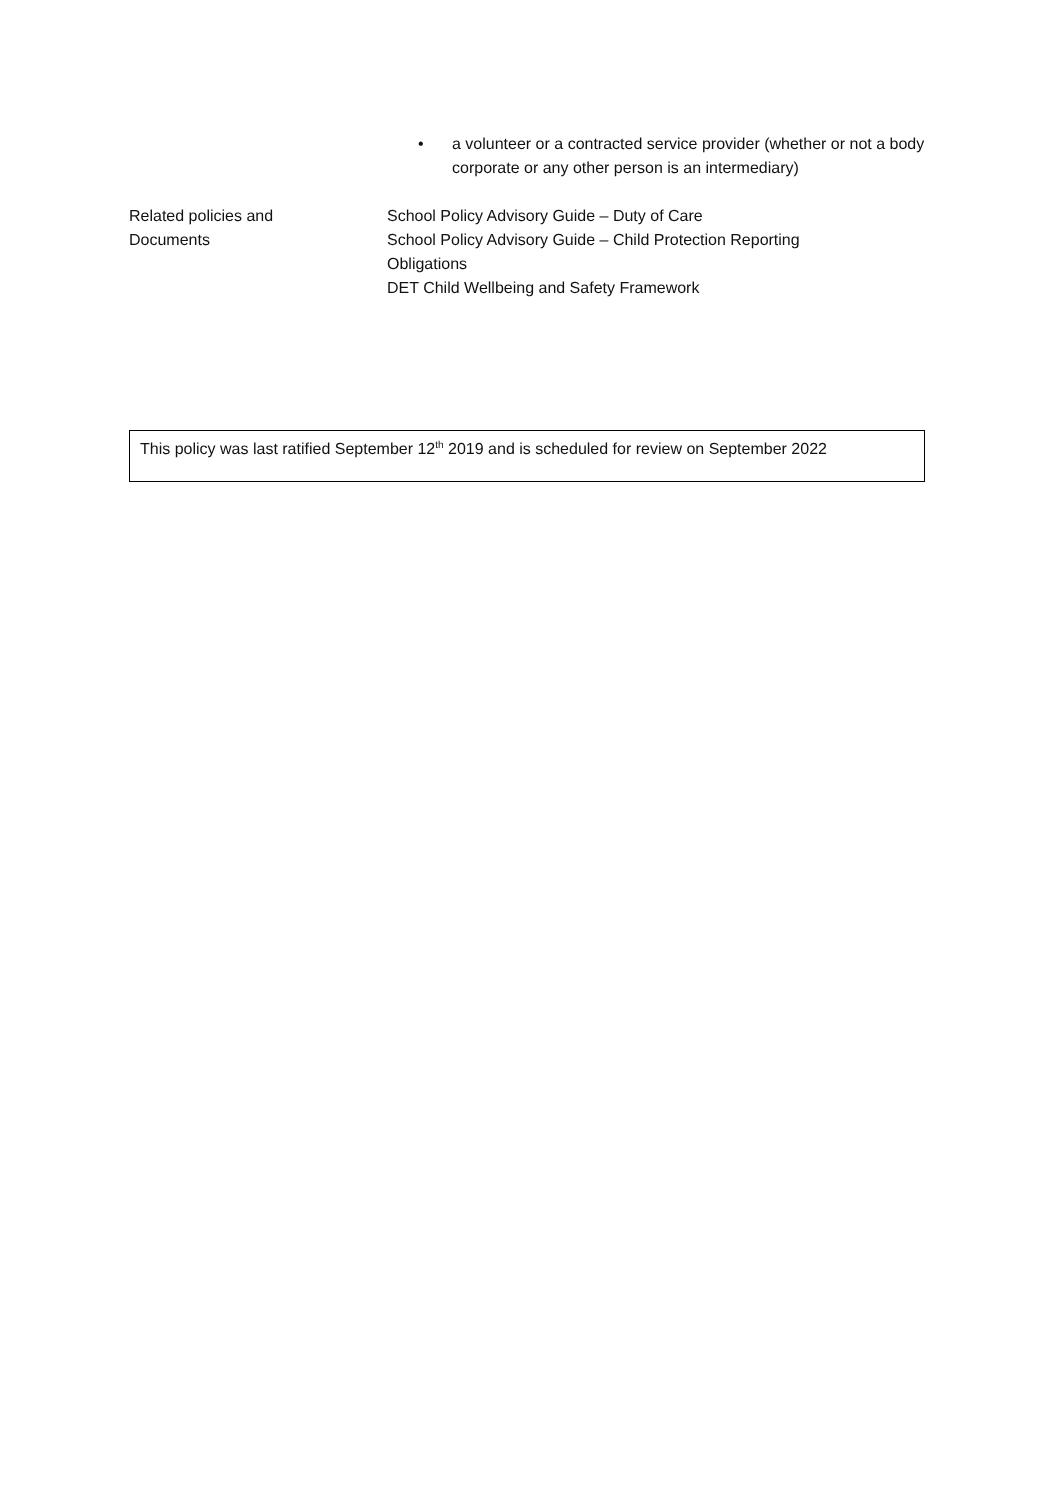• a volunteer or a contracted service provider (whether or not a body corporate or any other person is an intermediary)
Related policies and
Documents
School Policy Advisory Guide – Duty of Care
School Policy Advisory Guide – Child Protection Reporting
Obligations
DET Child Wellbeing and Safety Framework
This policy was last ratified September 12<sup>th</sup> 2019 and is scheduled for review on September 2022